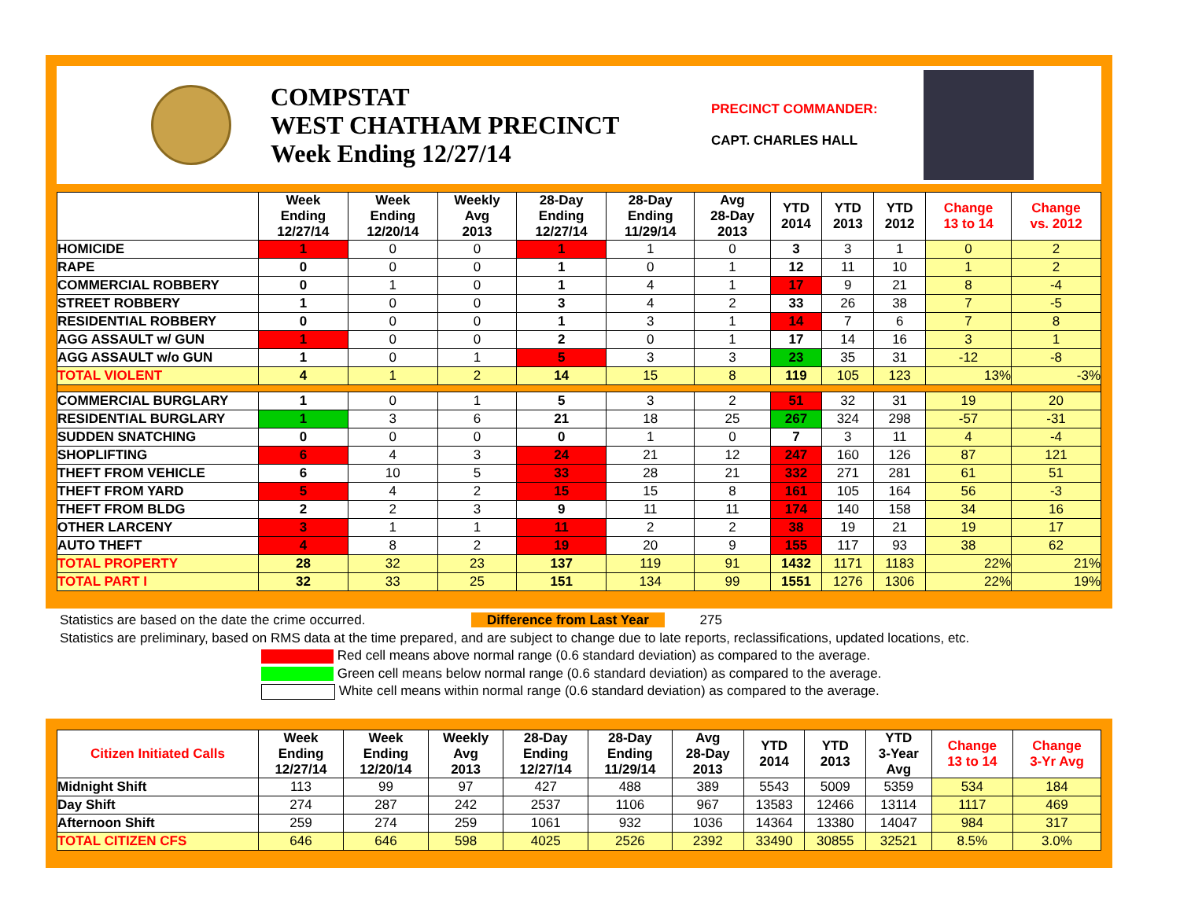COMPSTAT
WEST CHATHAM PRECINCT
Week Ending 12/27/14
PRECINCT COMMANDER:
CAPT. CHARLES HALL
| | Week Ending 12/27/14 | Week Ending 12/20/14 | Weekly Avg 2013 | 28-Day Ending 12/27/14 | 28-Day Ending 11/29/14 | Avg 28-Day 2013 | YTD 2014 | YTD 2013 | YTD 2012 | Change 13 to 14 | Change vs. 2012 |
| --- | --- | --- | --- | --- | --- | --- | --- | --- | --- | --- | --- |
| HOMICIDE | 1 | 0 | 0 | 1 | 1 | 0 | 3 | 3 | 1 | 0 | 2 |
| RAPE | 0 | 0 | 0 | 1 | 0 | 1 | 12 | 11 | 10 | 1 | 2 |
| COMMERCIAL ROBBERY | 0 | 1 | 0 | 1 | 4 | 1 | 17 | 9 | 21 | 8 | -4 |
| STREET ROBBERY | 1 | 0 | 0 | 3 | 4 | 2 | 33 | 26 | 38 | 7 | -5 |
| RESIDENTIAL ROBBERY | 0 | 0 | 0 | 1 | 3 | 1 | 14 | 7 | 6 | 7 | 8 |
| AGG ASSAULT w/ GUN | 1 | 0 | 0 | 2 | 0 | 1 | 17 | 14 | 16 | 3 | 1 |
| AGG ASSAULT w/o GUN | 1 | 0 | 1 | 5 | 3 | 3 | 23 | 35 | 31 | -12 | -8 |
| TOTAL VIOLENT | 4 | 1 | 2 | 14 | 15 | 8 | 119 | 105 | 123 | 13% | -3% |
| COMMERCIAL BURGLARY | 1 | 0 | 1 | 5 | 3 | 2 | 51 | 32 | 31 | 19 | 20 |
| RESIDENTIAL BURGLARY | 1 | 3 | 6 | 21 | 18 | 25 | 267 | 324 | 298 | -57 | -31 |
| SUDDEN SNATCHING | 0 | 0 | 0 | 0 | 1 | 0 | 7 | 3 | 11 | 4 | -4 |
| SHOPLIFTING | 6 | 4 | 3 | 24 | 21 | 12 | 247 | 160 | 126 | 87 | 121 |
| THEFT FROM VEHICLE | 6 | 10 | 5 | 33 | 28 | 21 | 332 | 271 | 281 | 61 | 51 |
| THEFT FROM YARD | 5 | 4 | 2 | 15 | 15 | 8 | 161 | 105 | 164 | 56 | -3 |
| THEFT FROM BLDG | 2 | 2 | 3 | 9 | 11 | 11 | 174 | 140 | 158 | 34 | 16 |
| OTHER LARCENY | 3 | 1 | 1 | 11 | 2 | 2 | 38 | 19 | 21 | 19 | 17 |
| AUTO THEFT | 4 | 8 | 2 | 19 | 20 | 9 | 155 | 117 | 93 | 38 | 62 |
| TOTAL PROPERTY | 28 | 32 | 23 | 137 | 119 | 91 | 1432 | 1171 | 1183 | 22% | 21% |
| TOTAL PART I | 32 | 33 | 25 | 151 | 134 | 99 | 1551 | 1276 | 1306 | 22% | 19% |
Statistics are based on the date the crime occurred. Difference from Last Year 275
Statistics are preliminary, based on RMS data at the time prepared, and are subject to change due to late reports, reclassifications, updated locations, etc.
Red cell means above normal range (0.6 standard deviation) as compared to the average.
Green cell means below normal range (0.6 standard deviation) as compared to the average.
White cell means within normal range (0.6 standard deviation) as compared to the average.
| Citizen Initiated Calls | Week Ending 12/27/14 | Week Ending 12/20/14 | Weekly Avg 2013 | 28-Day Ending 12/27/14 | 28-Day Ending 11/29/14 | Avg 28-Day 2013 | YTD 2014 | YTD 2013 | YTD 3-Year Avg | Change 13 to 14 | Change 3-Yr Avg |
| --- | --- | --- | --- | --- | --- | --- | --- | --- | --- | --- | --- |
| Midnight Shift | 113 | 99 | 97 | 427 | 488 | 389 | 5543 | 5009 | 5359 | 534 | 184 |
| Day Shift | 274 | 287 | 242 | 2537 | 1106 | 967 | 13583 | 12466 | 13114 | 1117 | 469 |
| Afternoon Shift | 259 | 274 | 259 | 1061 | 932 | 1036 | 14364 | 13380 | 14047 | 984 | 317 |
| TOTAL CITIZEN CFS | 646 | 646 | 598 | 4025 | 2526 | 2392 | 33490 | 30855 | 32521 | 8.5% | 3.0% |